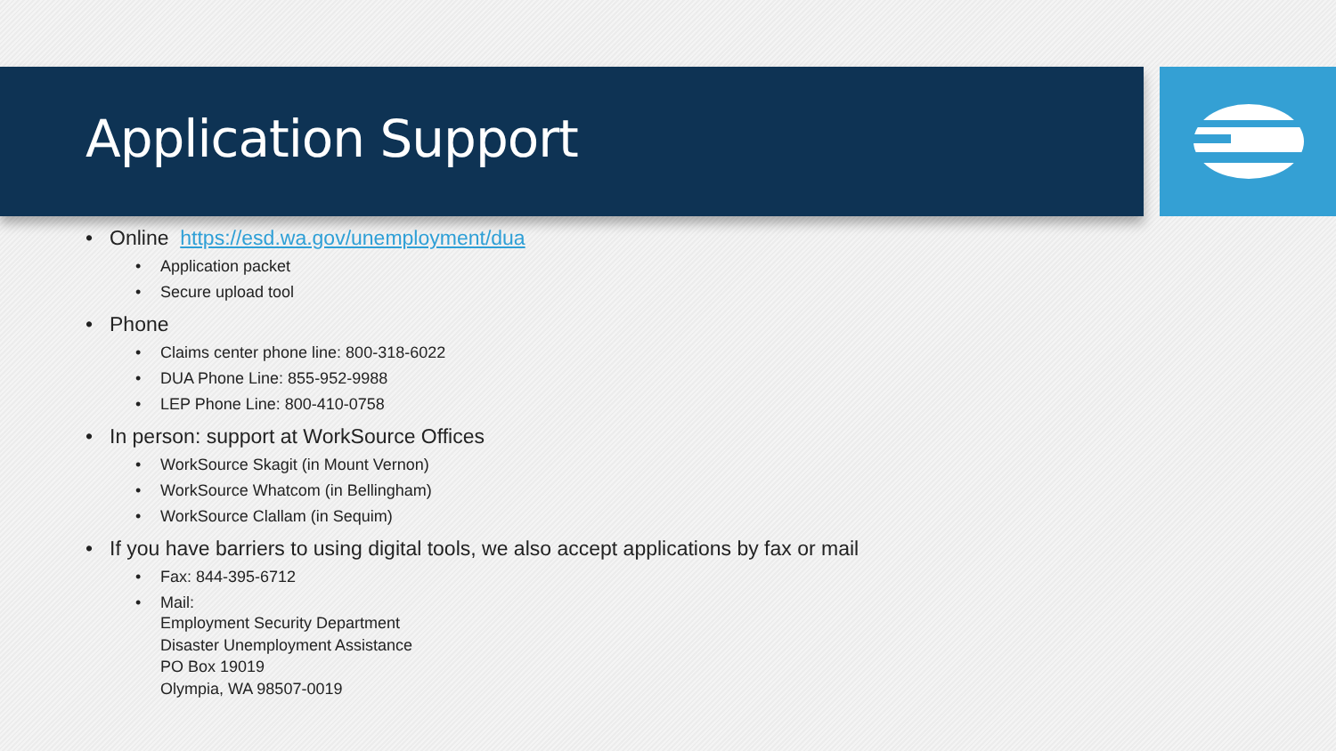Application Support
• Online https://esd.wa.gov/unemployment/dua
• Application packet
• Secure upload tool
• Phone
• Claims center phone line: 800-318-6022
• DUA Phone Line: 855-952-9988
• LEP Phone Line: 800-410-0758
• In person: support at WorkSource Offices
• WorkSource Skagit (in Mount Vernon)
• WorkSource Whatcom (in Bellingham)
• WorkSource Clallam (in Sequim)
• If you have barriers to using digital tools, we also accept applications by fax or mail
• Fax: 844-395-6712
• Mail:
Employment Security Department
Disaster Unemployment Assistance
PO Box 19019
Olympia, WA 98507-0019